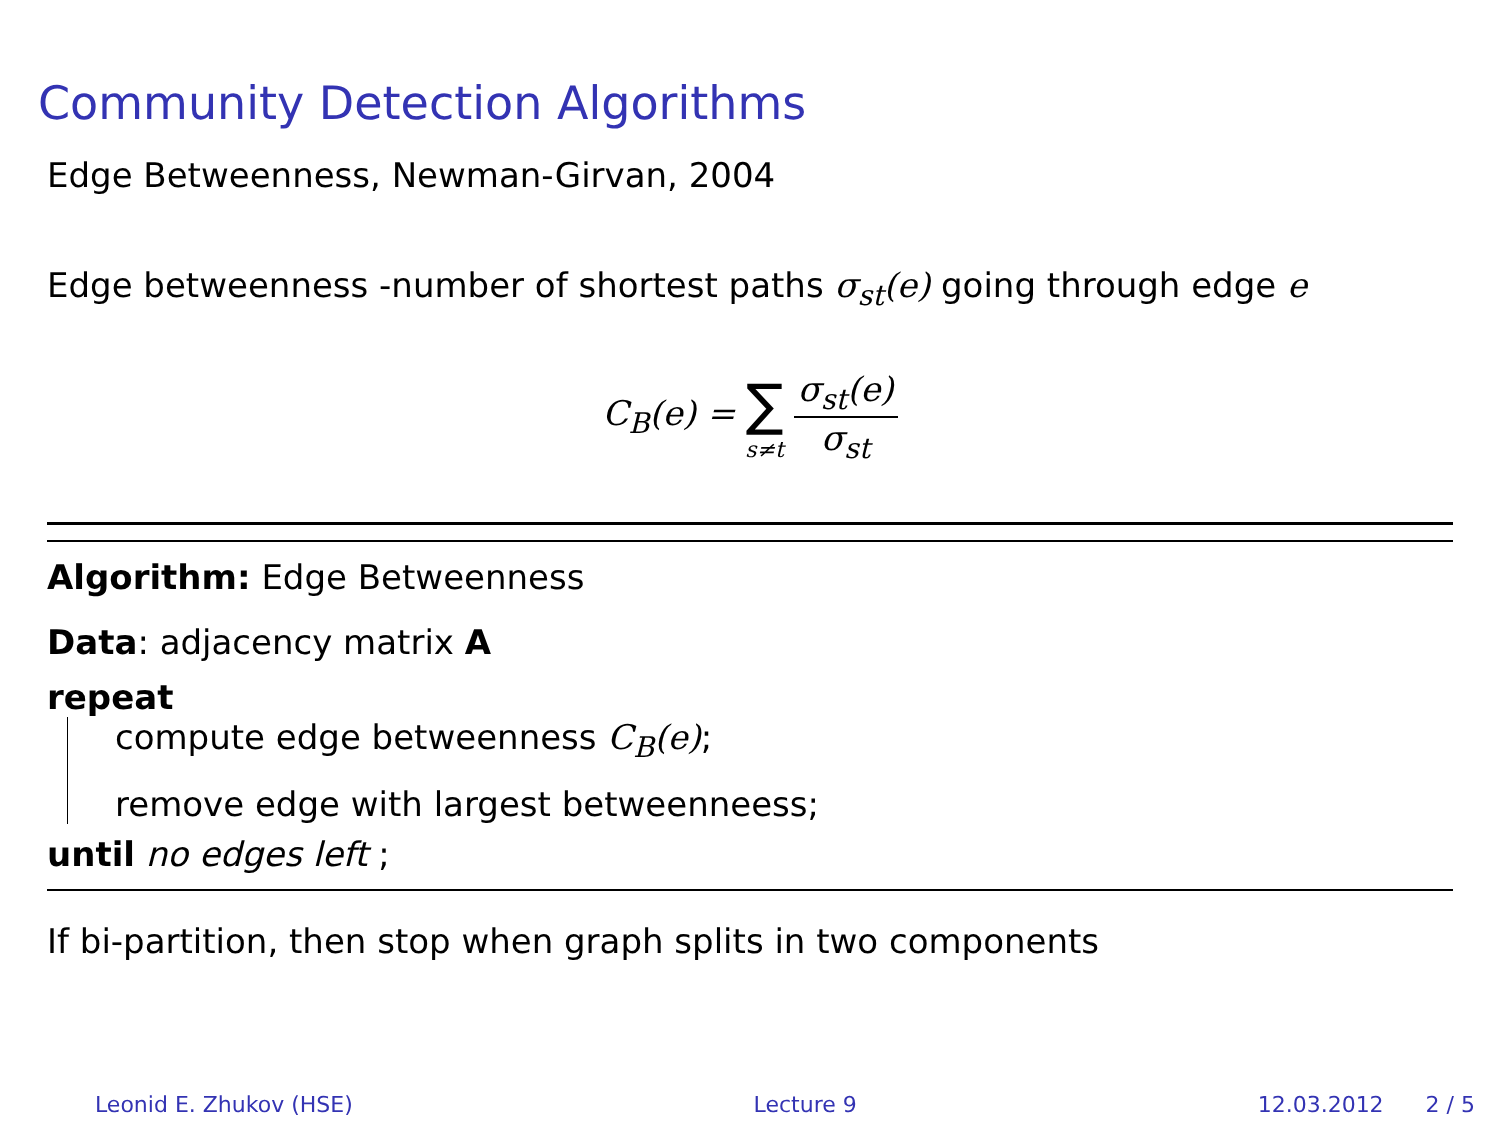Community Detection Algorithms
Edge Betweenness, Newman-Girvan, 2004
Edge betweenness -number of shortest paths σ<sub>st</sub>(e) going through edge e
C<sub>B</sub>(e) = ∑ s≠t σ<sub>st</sub>(e) σ<sub>st</sub>
Algorithm: Edge Betweenness
Data: adjacency matrix A
repeat
compute edge betweenness C<sub>B</sub>(e);
remove edge with largest betweenneess;
until no edges left ;
If bi-partition, then stop when graph splits in two components
Leonid E. Zhukov (HSE) Lecture 9 12.03.2012 2 / 5